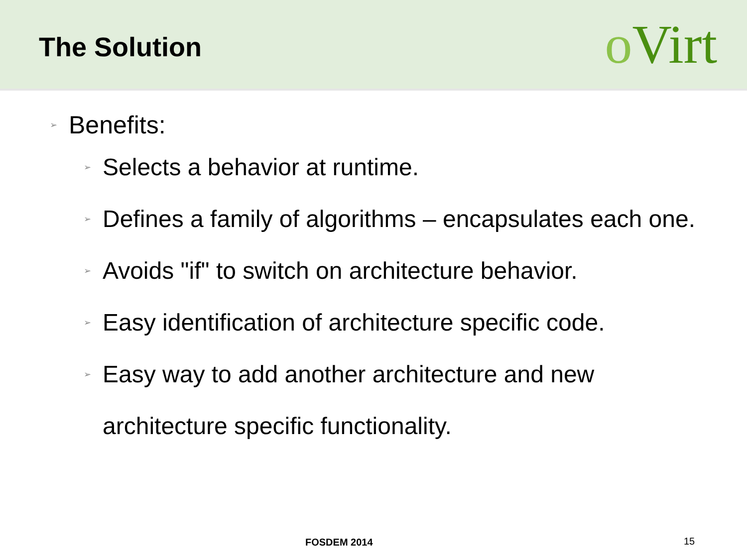The Solution
o Virt
➢ Benefits:
➢ Selects a behavior at runtime.
➢ Defines a family of algorithms – encapsulates each one.
➢ Avoids "if" to switch on architecture behavior.
➢ Easy identification of architecture specific code.
➢ Easy way to add another architecture and new
architecture specific functionality.
FOSDEM 2014 15